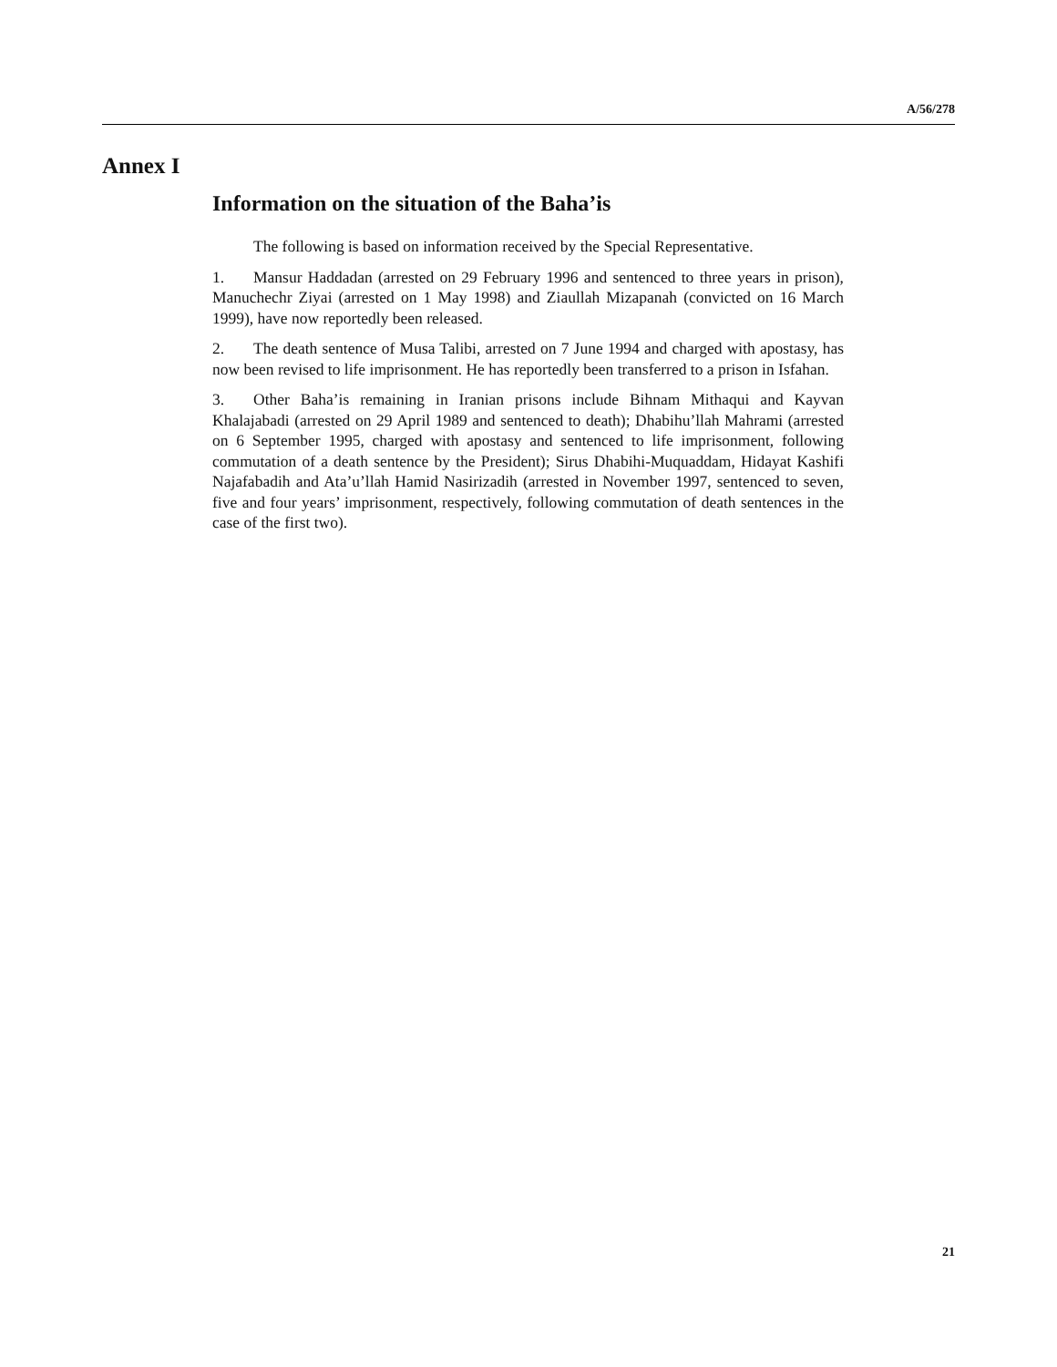A/56/278
Annex I
Information on the situation of the Baha’is
The following is based on information received by the Special Representative.
1. Mansur Haddadan (arrested on 29 February 1996 and sentenced to three years in prison), Manuchechr Ziyai (arrested on 1 May 1998) and Ziaullah Mizapanah (convicted on 16 March 1999), have now reportedly been released.
2. The death sentence of Musa Talibi, arrested on 7 June 1994 and charged with apostasy, has now been revised to life imprisonment. He has reportedly been transferred to a prison in Isfahan.
3. Other Baha’is remaining in Iranian prisons include Bihnam Mithaqui and Kayvan Khalajabadi (arrested on 29 April 1989 and sentenced to death); Dhabihu’llah Mahrami (arrested on 6 September 1995, charged with apostasy and sentenced to life imprisonment, following commutation of a death sentence by the President); Sirus Dhabihi-Muquaddam, Hidayat Kashifi Najafabadih and Ata’u’llah Hamid Nasirizadih (arrested in November 1997, sentenced to seven, five and four years’ imprisonment, respectively, following commutation of death sentences in the case of the first two).
21